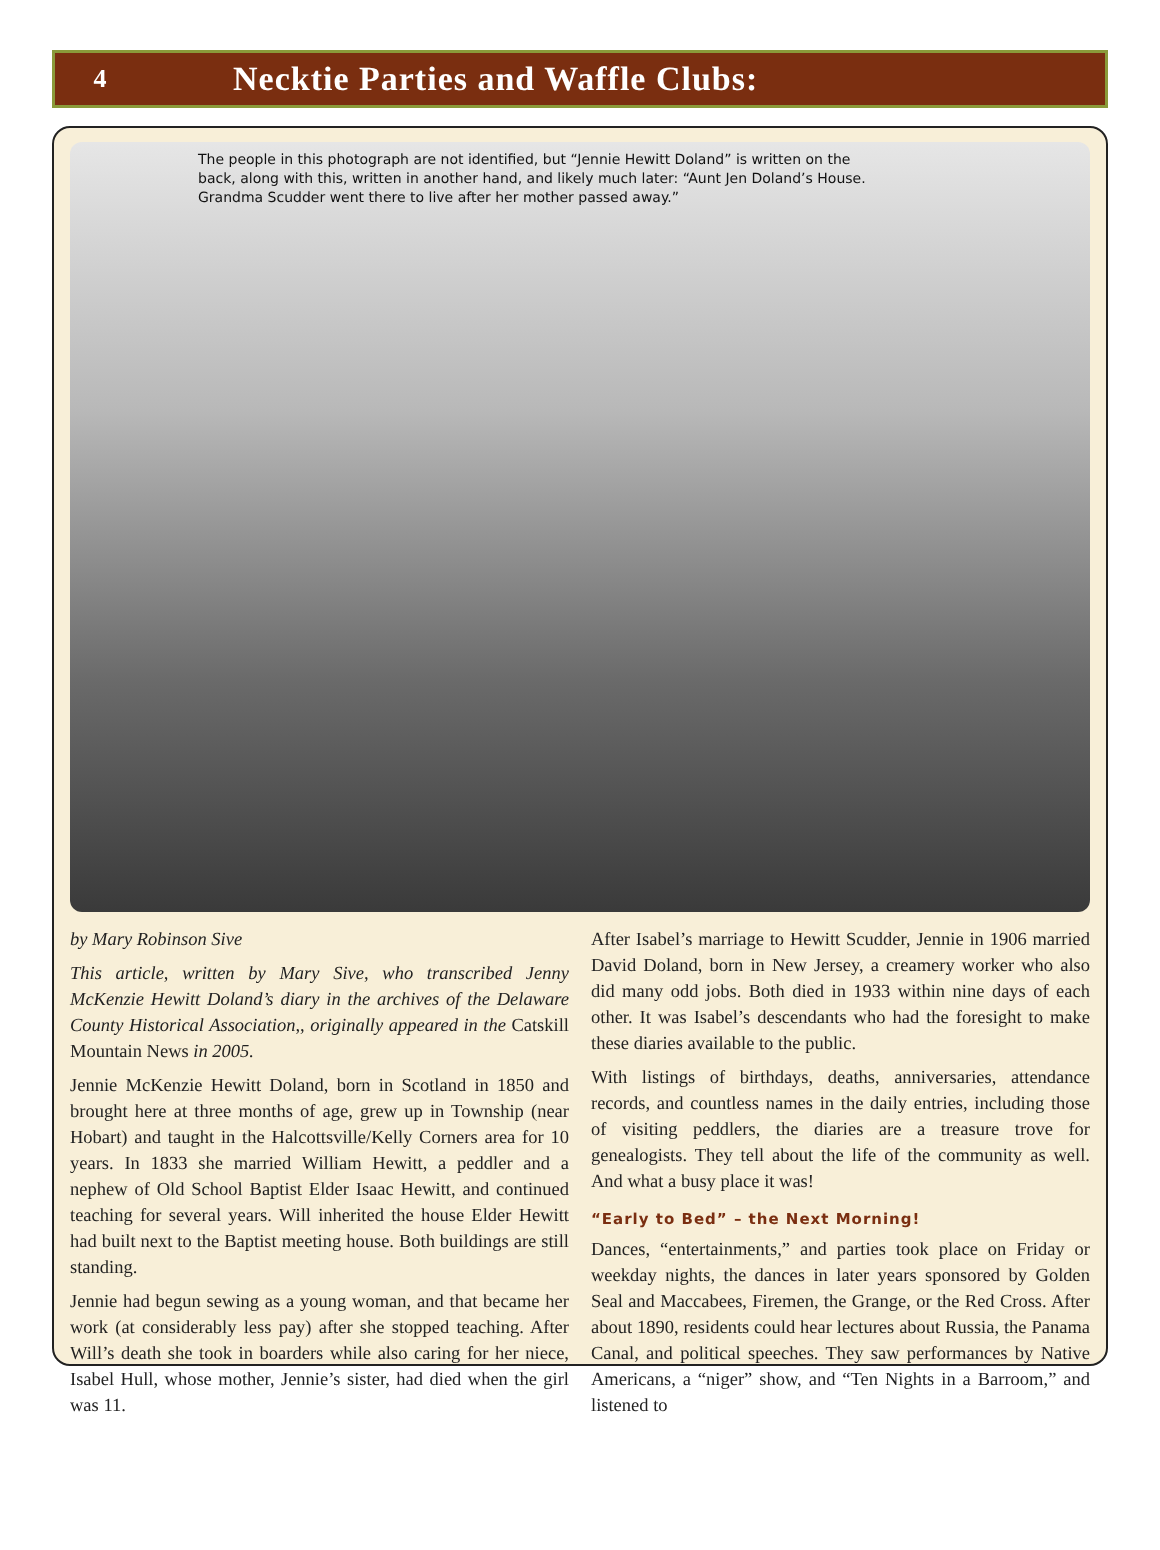4
Necktie Parties and Waffle Clubs:
The people in this photograph are not identified, but “Jennie Hewitt Doland” is written on the back, along with this, written in another hand, and likely much later: “Aunt Jen Doland’s House. Grandma Scudder went there to live after her mother passed away.”
by Mary Robinson Sive
This article, written by Mary Sive, who transcribed Jenny McKenzie Hewitt Doland’s diary in the archives of the Delaware County Historical Association,, originally appeared in the Catskill Mountain News in 2005.
Jennie McKenzie Hewitt Doland, born in Scotland in 1850 and brought here at three months of age, grew up in Township (near Hobart) and taught in the Halcottsville/Kelly Corners area for 10 years. In 1833 she married William Hewitt, a peddler and a nephew of Old School Baptist Elder Isaac Hewitt, and continued teaching for several years. Will inherited the house Elder Hewitt had built next to the Baptist meeting house. Both buildings are still standing.
Jennie had begun sewing as a young woman, and that became her work (at considerably less pay) after she stopped teaching. After Will’s death she took in boarders while also caring for her niece, Isabel Hull, whose mother, Jennie’s sister, had died when the girl was 11.
After Isabel’s marriage to Hewitt Scudder, Jennie in 1906 married David Doland, born in New Jersey, a creamery worker who also did many odd jobs. Both died in 1933 within nine days of each other. It was Isabel’s descendants who had the foresight to make these diaries available to the public.
With listings of birthdays, deaths, anniversaries, attendance records, and countless names in the daily entries, including those of visiting peddlers, the diaries are a treasure trove for genealogists. They tell about the life of the community as well. And what a busy place it was!
“Early to Bed” – the Next Morning!
Dances, “entertainments,” and parties took place on Friday or weekday nights, the dances in later years sponsored by Golden Seal and Maccabees, Firemen, the Grange, or the Red Cross. After about 1890, residents could hear lectures about Russia, the Panama Canal, and political speeches. They saw performances by Native Americans, a “niger” show, and “Ten Nights in a Barroom,” and listened to